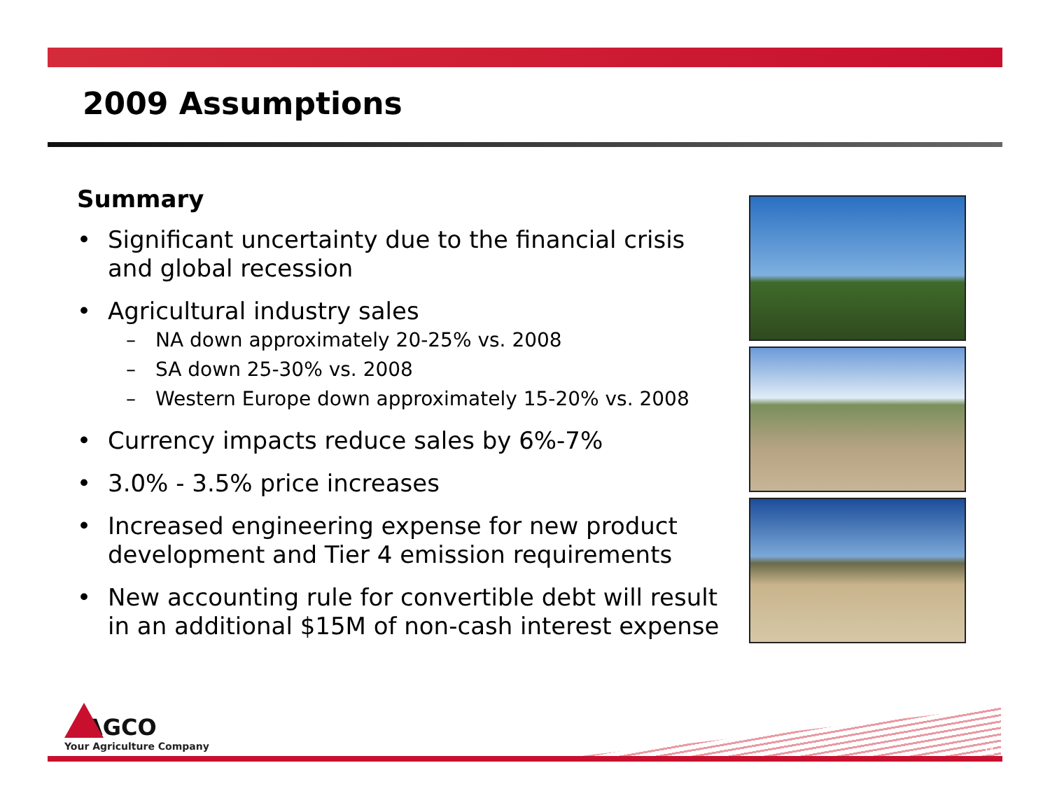2009 Assumptions
Summary
• Significant uncertainty due to the financial crisis and global recession
• Agricultural industry sales
– NA down approximately 20-25% vs. 2008
– SA down 25-30% vs. 2008
– Western Europe down approximately 15-20% vs. 2008
• Currency impacts reduce sales by 6%-7%
• 3.0% - 3.5% price increases
• Increased engineering expense for new product development and Tier 4 emission requirements
• New accounting rule for convertible debt will result in an additional $15M of non-cash interest expense
AGCO
Your Agriculture Company
11